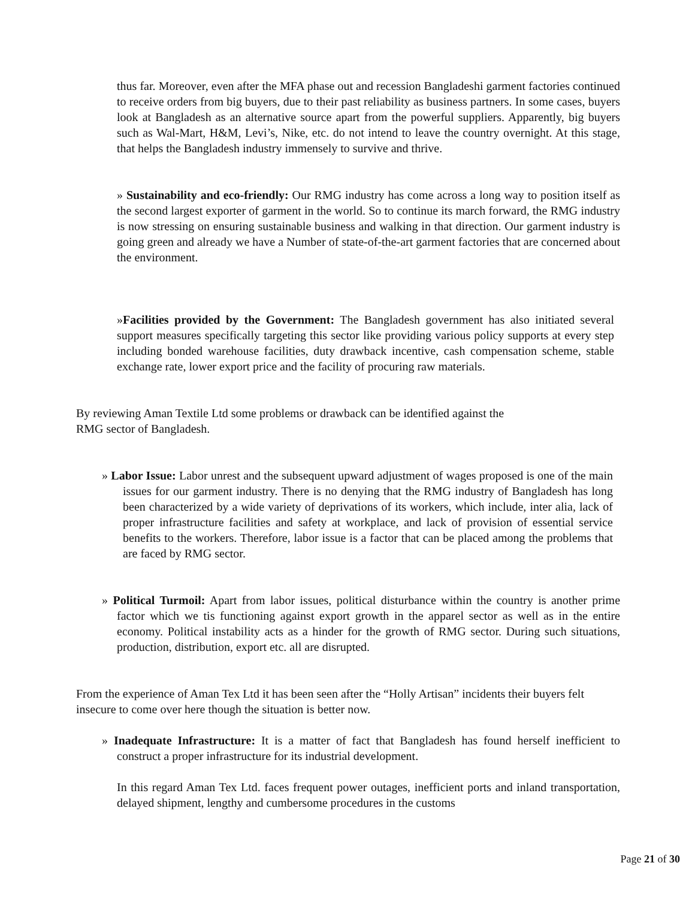thus far. Moreover, even after the MFA phase out and recession Bangladeshi garment factories continued to receive orders from big buyers, due to their past reliability as business partners. In some cases, buyers look at Bangladesh as an alternative source apart from the powerful suppliers. Apparently, big buyers such as Wal-Mart, H&M, Levi’s, Nike, etc. do not intend to leave the country overnight. At this stage, that helps the Bangladesh industry immensely to survive and thrive.
» Sustainability and eco-friendly: Our RMG industry has come across a long way to position itself as the second largest exporter of garment in the world. So to continue its march forward, the RMG industry is now stressing on ensuring sustainable business and walking in that direction. Our garment industry is going green and already we have a Number of state-of-the-art garment factories that are concerned about the environment.
»Facilities provided by the Government: The Bangladesh government has also initiated several support measures specifically targeting this sector like providing various policy supports at every step including bonded warehouse facilities, duty drawback incentive, cash compensation scheme, stable exchange rate, lower export price and the facility of procuring raw materials.
By reviewing Aman Textile Ltd some problems or drawback can be identified against the
RMG sector of Bangladesh.
» Labor Issue: Labor unrest and the subsequent upward adjustment of wages proposed is one of the main issues for our garment industry. There is no denying that the RMG industry of Bangladesh has long been characterized by a wide variety of deprivations of its workers, which include, inter alia, lack of proper infrastructure facilities and safety at workplace, and lack of provision of essential service benefits to the workers. Therefore, labor issue is a factor that can be placed among the problems that are faced by RMG sector.
» Political Turmoil: Apart from labor issues, political disturbance within the country is another prime factor which we tis functioning against export growth in the apparel sector as well as in the entire economy. Political instability acts as a hinder for the growth of RMG sector. During such situations, production, distribution, export etc. all are disrupted.
From the experience of Aman Tex Ltd it has been seen after the “Holly Artisan” incidents their buyers felt insecure to come over here though the situation is better now.
» Inadequate Infrastructure: It is a matter of fact that Bangladesh has found herself inefficient to construct a proper infrastructure for its industrial development.
In this regard Aman Tex Ltd. faces frequent power outages, inefficient ports and inland transportation, delayed shipment, lengthy and cumbersome procedures in the customs
Page 21 of 30